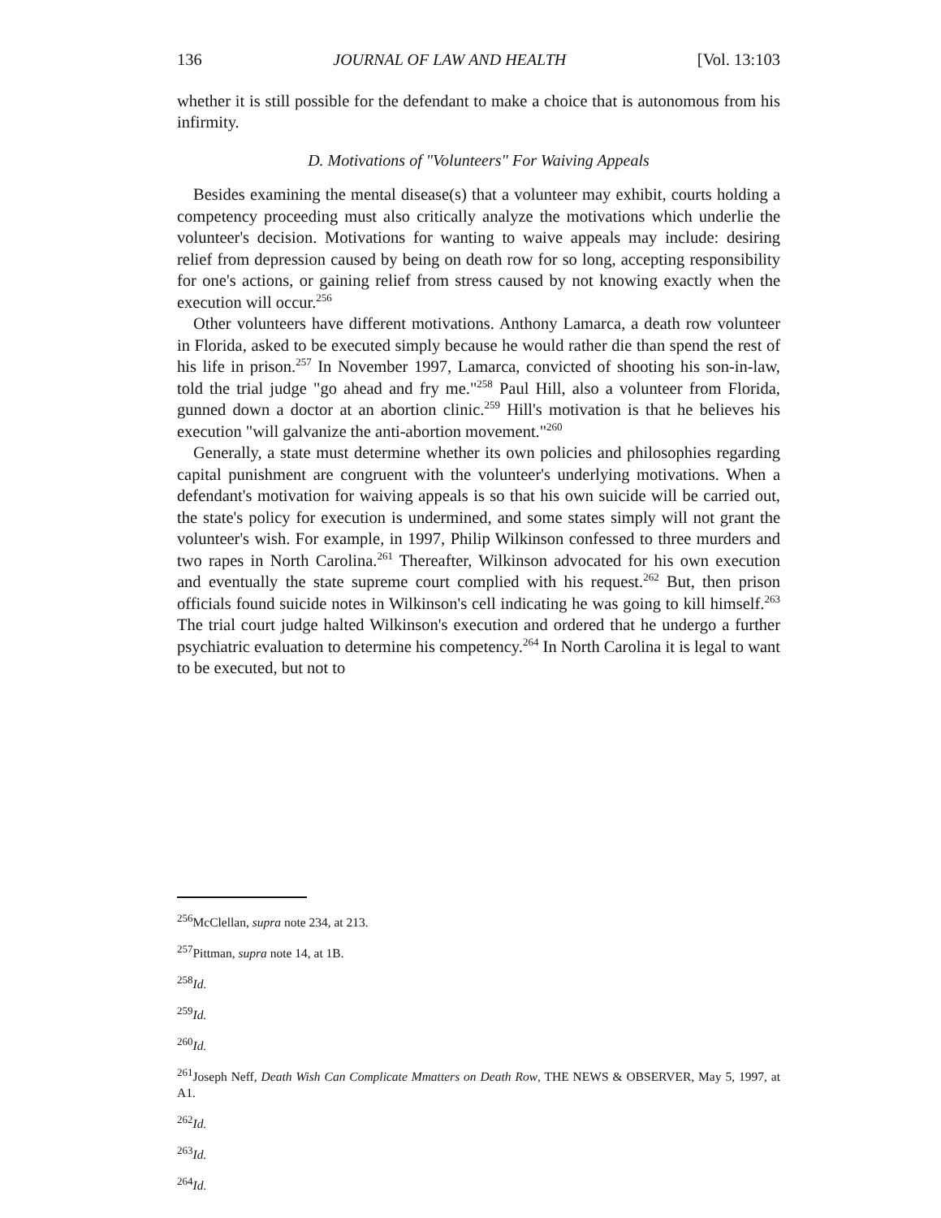136 JOURNAL OF LAW AND HEALTH [Vol. 13:103
whether it is still possible for the defendant to make a choice that is autonomous from his infirmity.
D. Motivations of "Volunteers" For Waiving Appeals
Besides examining the mental disease(s) that a volunteer may exhibit, courts holding a competency proceeding must also critically analyze the motivations which underlie the volunteer's decision. Motivations for wanting to waive appeals may include: desiring relief from depression caused by being on death row for so long, accepting responsibility for one's actions, or gaining relief from stress caused by not knowing exactly when the execution will occur.<sup>256</sup>
Other volunteers have different motivations. Anthony Lamarca, a death row volunteer in Florida, asked to be executed simply because he would rather die than spend the rest of his life in prison.<sup>257</sup> In November 1997, Lamarca, convicted of shooting his son-in-law, told the trial judge "go ahead and fry me."<sup>258</sup> Paul Hill, also a volunteer from Florida, gunned down a doctor at an abortion clinic.<sup>259</sup> Hill's motivation is that he believes his execution "will galvanize the anti-abortion movement."<sup>260</sup>
Generally, a state must determine whether its own policies and philosophies regarding capital punishment are congruent with the volunteer's underlying motivations. When a defendant's motivation for waiving appeals is so that his own suicide will be carried out, the state's policy for execution is undermined, and some states simply will not grant the volunteer's wish. For example, in 1997, Philip Wilkinson confessed to three murders and two rapes in North Carolina.<sup>261</sup> Thereafter, Wilkinson advocated for his own execution and eventually the state supreme court complied with his request.<sup>262</sup> But, then prison officials found suicide notes in Wilkinson's cell indicating he was going to kill himself.<sup>263</sup> The trial court judge halted Wilkinson's execution and ordered that he undergo a further psychiatric evaluation to determine his competency.<sup>264</sup> In North Carolina it is legal to want to be executed, but not to
<sup>256</sup> McClellan, supra note 234, at 213.
<sup>257</sup> Pittman, supra note 14, at 1B.
<sup>258</sup> Id.
<sup>259</sup> Id.
<sup>260</sup> Id.
<sup>261</sup> Joseph Neff, Death Wish Can Complicate Mmatters on Death Row, THE NEWS & OBSERVER, May 5, 1997, at A1.
<sup>262</sup> Id.
<sup>263</sup> Id.
<sup>264</sup> Id.